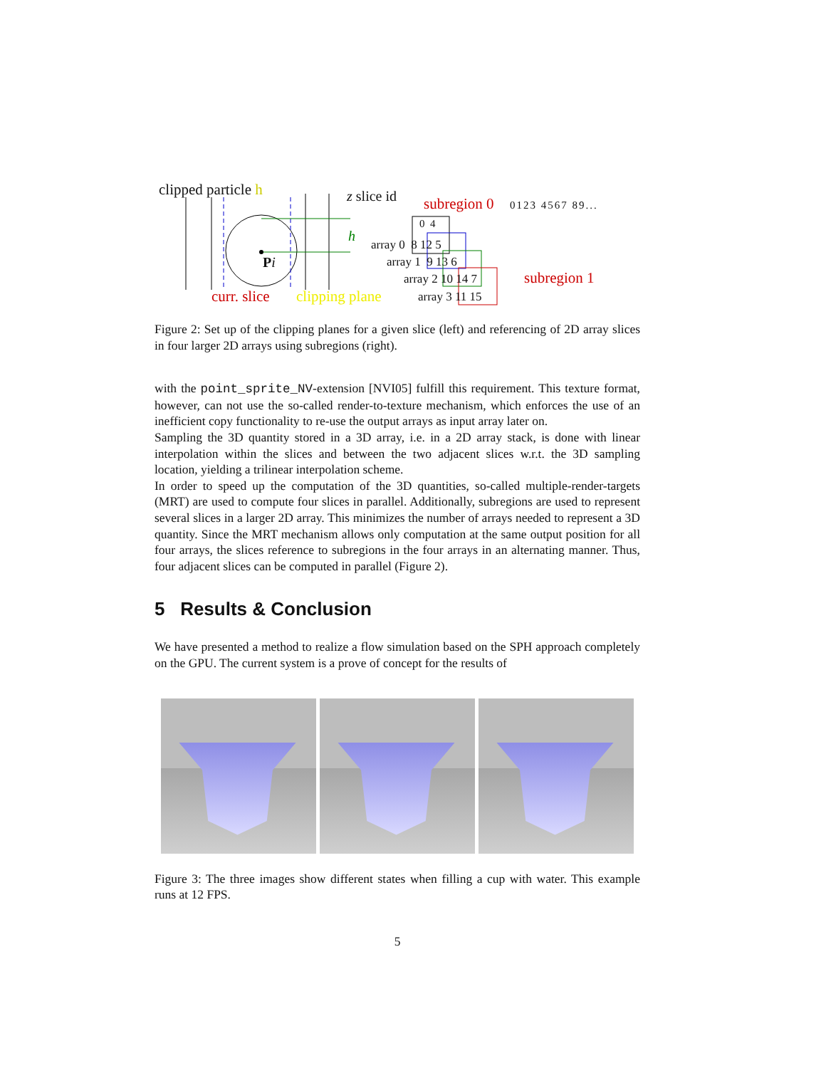clipped particle h
Pi
curr. slice clipping plane
h
z slice id subregion 0 0123 4567 89...
array 0 8 12 5
array 1 9 13 6
array 2 10 14 7
array 3 11 15
0 4
subregion 1
Figure 2: Set up of the clipping planes for a given slice (left) and referencing of 2D array slices in four larger 2D arrays using subregions (right).
with the point_sprite_NV-extension [NVI05] fulfill this requirement. This texture format, however, can not use the so-called render-to-texture mechanism, which enforces the use of an inefficient copy functionality to re-use the output arrays as input array later on.
Sampling the 3D quantity stored in a 3D array, i.e. in a 2D array stack, is done with linear interpolation within the slices and between the two adjacent slices w.r.t. the 3D sampling location, yielding a trilinear interpolation scheme.
In order to speed up the computation of the 3D quantities, so-called multiple-render-targets (MRT) are used to compute four slices in parallel. Additionally, subregions are used to represent several slices in a larger 2D array. This minimizes the number of arrays needed to represent a 3D quantity. Since the MRT mechanism allows only computation at the same output position for all four arrays, the slices reference to subregions in the four arrays in an alternating manner. Thus, four adjacent slices can be computed in parallel (Figure 2).
5 Results & Conclusion
We have presented a method to realize a flow simulation based on the SPH approach completely on the GPU. The current system is a prove of concept for the results of
Figure 3: The three images show different states when filling a cup with water. This example runs at 12 FPS.
5